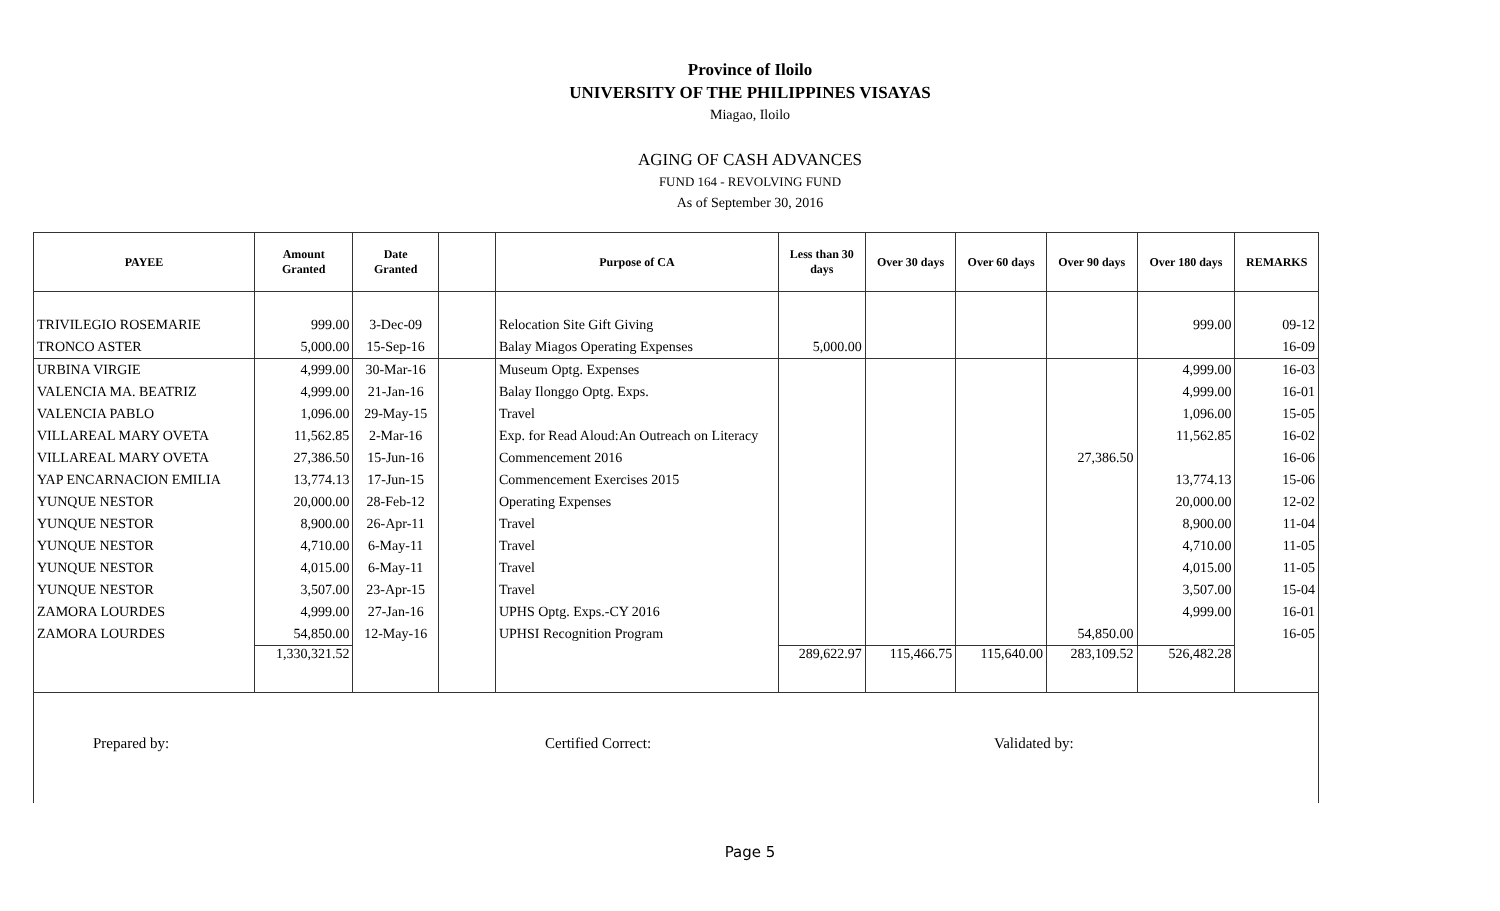Province of Iloilo
UNIVERSITY OF THE PHILIPPINES VISAYAS
Miagao, Iloilo
AGING OF CASH ADVANCES
FUND 164 - REVOLVING FUND
As of September 30, 2016
| PAYEE | Amount Granted | Date Granted | | Purpose of CA | Less than 30 days | Over 30 days | Over 60 days | Over 90 days | Over 180 days | REMARKS |
| --- | --- | --- | --- | --- | --- | --- | --- | --- | --- | --- |
| TRIVILEGIO ROSEMARIE | 999.00 | 3-Dec-09 | | Relocation Site Gift Giving | | | | | 999.00 | 09-12 |
| TRONCO ASTER | 5,000.00 | 15-Sep-16 | | Balay Miagos Operating Expenses | 5,000.00 | | | | | 16-09 |
| URBINA VIRGIE | 4,999.00 | 30-Mar-16 | | Museum Optg. Expenses | | | | | 4,999.00 | 16-03 |
| VALENCIA MA. BEATRIZ | 4,999.00 | 21-Jan-16 | | Balay Ilonggo Optg. Exps. | | | | | 4,999.00 | 16-01 |
| VALENCIA PABLO | 1,096.00 | 29-May-15 | | Travel | | | | | 1,096.00 | 15-05 |
| VILLAREAL MARY OVETA | 11,562.85 | 2-Mar-16 | | Exp. for Read Aloud:An Outreach on Literacy | | | | | 11,562.85 | 16-02 |
| VILLAREAL MARY OVETA | 27,386.50 | 15-Jun-16 | | Commencement 2016 | | | | 27,386.50 | | 16-06 |
| YAP ENCARNACION EMILIA | 13,774.13 | 17-Jun-15 | | Commencement Exercises 2015 | | | | | 13,774.13 | 15-06 |
| YUNQUE NESTOR | 20,000.00 | 28-Feb-12 | | Operating Expenses | | | | | 20,000.00 | 12-02 |
| YUNQUE NESTOR | 8,900.00 | 26-Apr-11 | | Travel | | | | | 8,900.00 | 11-04 |
| YUNQUE NESTOR | 4,710.00 | 6-May-11 | | Travel | | | | | 4,710.00 | 11-05 |
| YUNQUE NESTOR | 4,015.00 | 6-May-11 | | Travel | | | | | 4,015.00 | 11-05 |
| YUNQUE NESTOR | 3,507.00 | 23-Apr-15 | | Travel | | | | | 3,507.00 | 15-04 |
| ZAMORA LOURDES | 4,999.00 | 27-Jan-16 | | UPHS Optg. Exps.-CY 2016 | | | | | 4,999.00 | 16-01 |
| ZAMORA LOURDES | 54,850.00 | 12-May-16 | | UPHSI Recognition Program | | | | 54,850.00 | | 16-05 |
| | 1,330,321.52 | | | | 289,622.97 | 115,466.75 | 115,640.00 | 283,109.52 | 526,482.28 | |
Prepared by: Certified Correct: Validated by:
Page 5